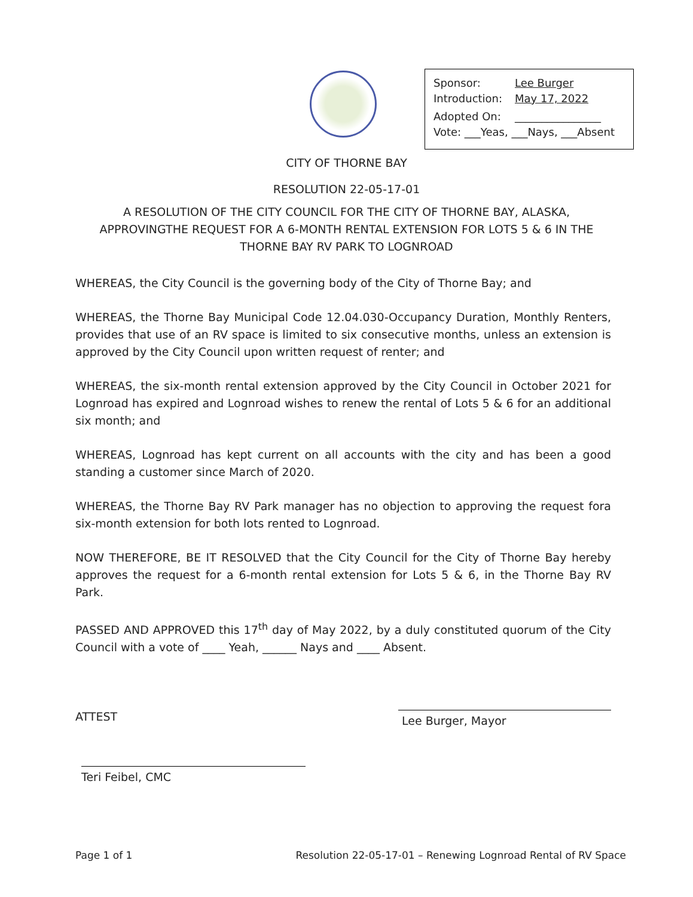Sponsor: Lee Burger
Introduction: May 17, 2022
Adopted On: ________________
Vote: ___Yeas, ___Nays, ___Absent
CITY OF THORNE BAY
RESOLUTION 22-05-17-01
A RESOLUTION OF THE CITY COUNCIL FOR THE CITY OF THORNE BAY, ALASKA, APPROVINGTHE REQUEST FOR A 6-MONTH RENTAL EXTENSION FOR LOTS 5 & 6 IN THE THORNE BAY RV PARK TO LOGNROAD
WHEREAS, the City Council is the governing body of the City of Thorne Bay; and
WHEREAS, the Thorne Bay Municipal Code 12.04.030-Occupancy Duration, Monthly Renters, provides that use of an RV space is limited to six consecutive months, unless an extension is approved by the City Council upon written request of renter; and
WHEREAS, the six-month rental extension approved by the City Council in October 2021 for Lognroad has expired and Lognroad wishes to renew the rental of Lots 5 & 6 for an additional six month; and
WHEREAS, Lognroad has kept current on all accounts with the city and has been a good standing a customer since March of 2020.
WHEREAS, the Thorne Bay RV Park manager has no objection to approving the request fora six-month extension for both lots rented to Lognroad.
NOW THEREFORE, BE IT RESOLVED that the City Council for the City of Thorne Bay hereby approves the request for a 6-month rental extension for Lots 5 & 6, in the Thorne Bay RV Park.
PASSED AND APPROVED this 17<sup>th</sup> day of May 2022, by a duly constituted quorum of the City Council with a vote of ____ Yeah, ______ Nays and ____ Absent.
ATTEST Lee Burger, Mayor
Teri Feibel, CMC
Page 1 of 1 Resolution 22-05-17-01 – Renewing Lognroad Rental of RV Space